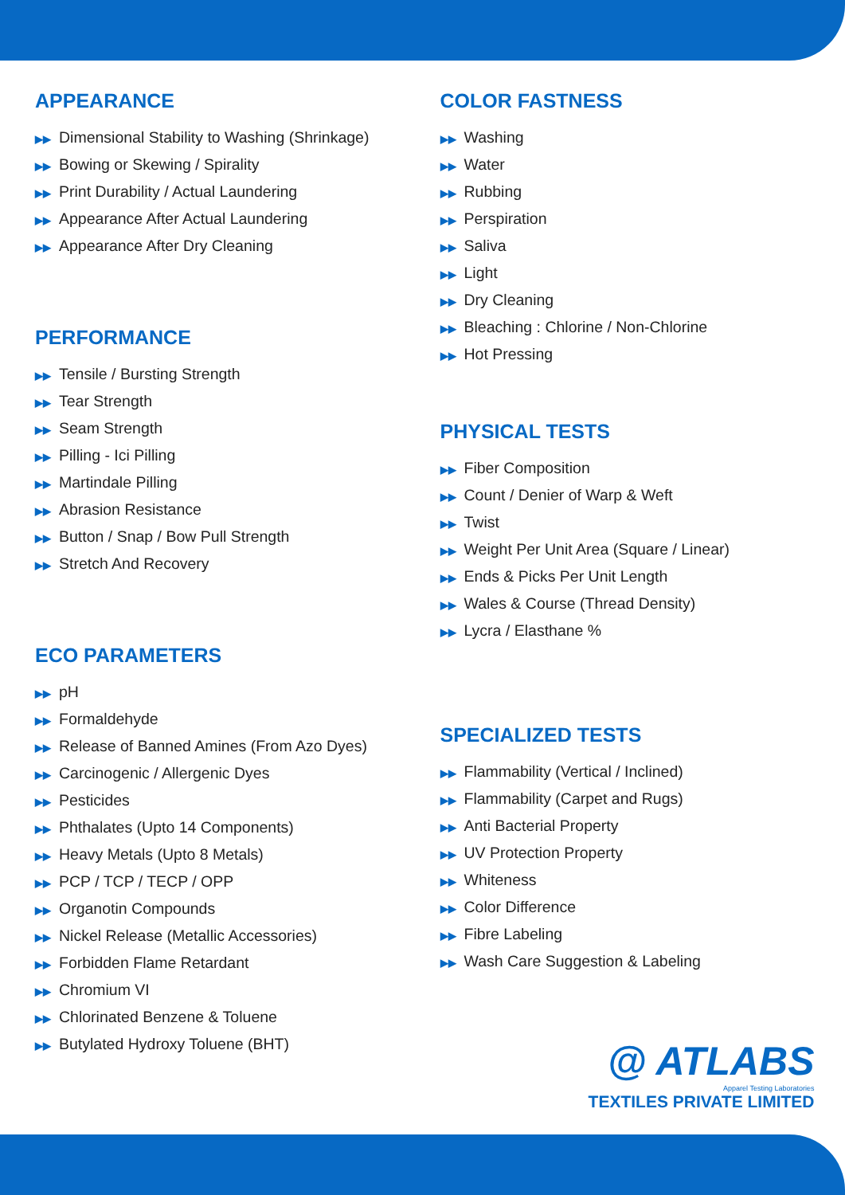APPEARANCE
▶▶ Dimensional Stability to Washing (Shrinkage)
▶▶ Bowing or Skewing / Spirality
▶▶ Print Durability / Actual Laundering
▶▶ Appearance After Actual Laundering
▶▶ Appearance After Dry Cleaning
PERFORMANCE
▶▶ Tensile / Bursting Strength
▶▶ Tear Strength
▶▶ Seam Strength
▶▶ Pilling - Ici Pilling
▶▶ Martindale Pilling
▶▶ Abrasion Resistance
▶▶ Button / Snap / Bow Pull Strength
▶▶ Stretch And Recovery
ECO PARAMETERS
▶▶ pH
▶▶ Formaldehyde
▶▶ Release of Banned Amines (From Azo Dyes)
▶▶ Carcinogenic / Allergenic Dyes
▶▶ Pesticides
▶▶ Phthalates (Upto 14 Components)
▶▶ Heavy Metals (Upto 8 Metals)
▶▶ PCP / TCP / TECP / OPP
▶▶ Organotin Compounds
▶▶ Nickel Release (Metallic Accessories)
▶▶ Forbidden Flame Retardant
▶▶ Chromium VI
▶▶ Chlorinated Benzene & Toluene
▶▶ Butylated Hydroxy Toluene (BHT)
COLOR FASTNESS
▶▶ Washing
▶▶ Water
▶▶ Rubbing
▶▶ Perspiration
▶▶ Saliva
▶▶ Light
▶▶ Dry Cleaning
▶▶ Bleaching : Chlorine / Non-Chlorine
▶▶ Hot Pressing
PHYSICAL TESTS
▶▶ Fiber Composition
▶▶ Count / Denier of Warp & Weft
▶▶ Twist
▶▶ Weight Per Unit Area (Square / Linear)
▶▶ Ends & Picks Per Unit Length
▶▶ Wales & Course (Thread Density)
▶▶ Lycra / Elasthane %
SPECIALIZED TESTS
▶▶ Flammability (Vertical / Inclined)
▶▶ Flammability (Carpet and Rugs)
▶▶ Anti Bacterial Property
▶▶ UV Protection Property
▶▶ Whiteness
▶▶ Color Difference
▶▶ Fibre Labeling
▶▶ Wash Care Suggestion & Labeling
@ ATLABS
Apparel Testing Laboratories
TEXTILES PRIVATE LIMITED